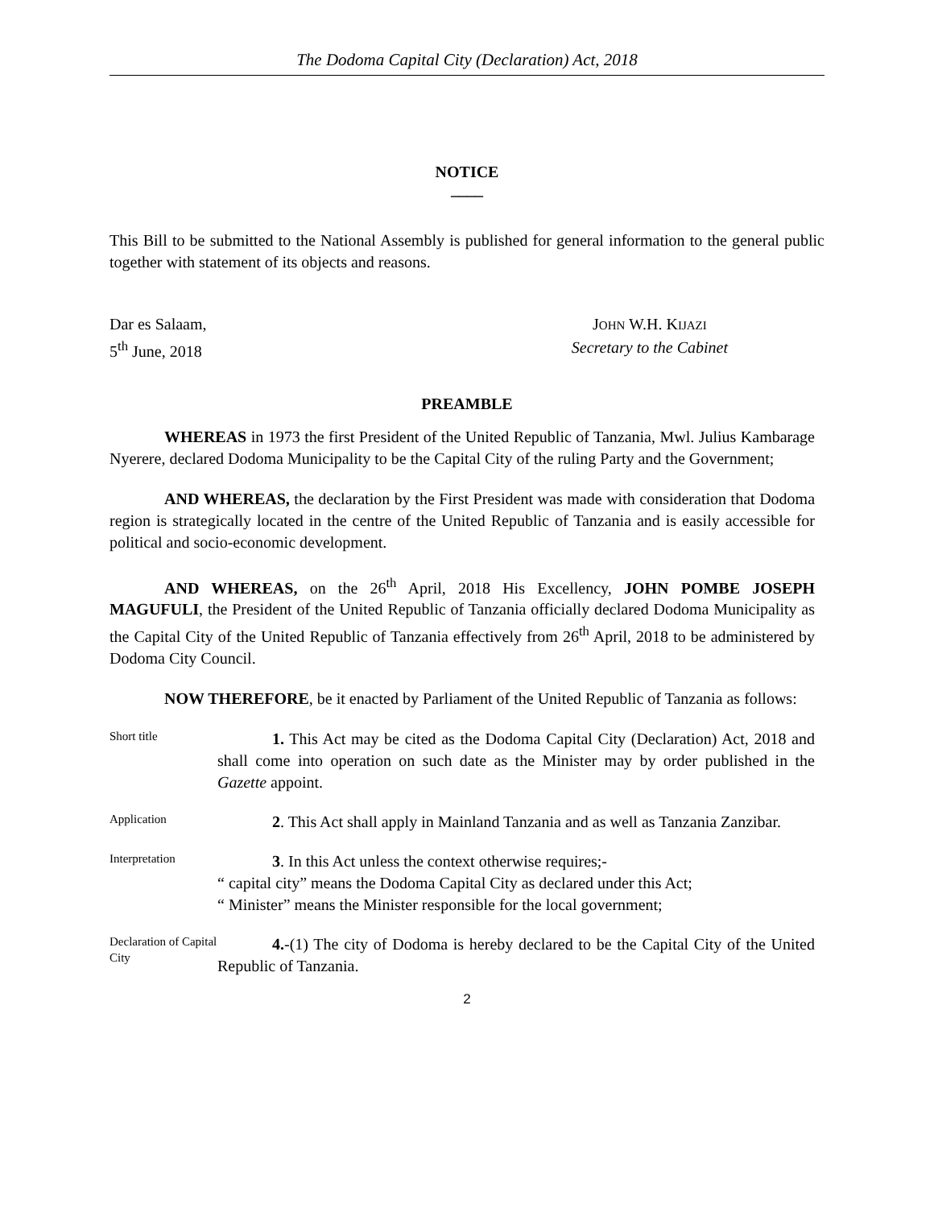The Dodoma Capital City (Declaration) Act, 2018
NOTICE
____
This Bill to be submitted to the National Assembly is published for general information to the general public together with statement of its objects and reasons.
Dar es Salaam,
5<sup>th</sup> June, 2018
JOHN W.H. KIJAZI
Secretary to the Cabinet
PREAMBLE
WHEREAS in 1973 the first President of the United Republic of Tanzania, Mwl. Julius Kambarage Nyerere, declared Dodoma Municipality to be the Capital City of the ruling Party and the Government;
AND WHEREAS, the declaration by the First President was made with consideration that Dodoma region is strategically located in the centre of the United Republic of Tanzania and is easily accessible for political and socio-economic development.
AND WHEREAS, on the 26<sup>th</sup> April, 2018 His Excellency, JOHN POMBE JOSEPH MAGUFULI, the President of the United Republic of Tanzania officially declared Dodoma Municipality as the Capital City of the United Republic of Tanzania effectively from 26<sup>th</sup> April, 2018 to be administered by Dodoma City Council.
NOW THEREFORE, be it enacted by Parliament of the United Republic of Tanzania as follows:
Short title
1. This Act may be cited as the Dodoma Capital City (Declaration) Act, 2018 and shall come into operation on such date as the Minister may by order published in the Gazette appoint.
Application
2. This Act shall apply in Mainland Tanzania and as well as Tanzania Zanzibar.
Interpretation
3. In this Act unless the context otherwise requires;-
“ capital city” means the Dodoma Capital City as declared under this Act;
“ Minister” means the Minister responsible for the local government;
Declaration of Capital City
4.-(1) The city of Dodoma is hereby declared to be the Capital City of the United Republic of Tanzania.
2